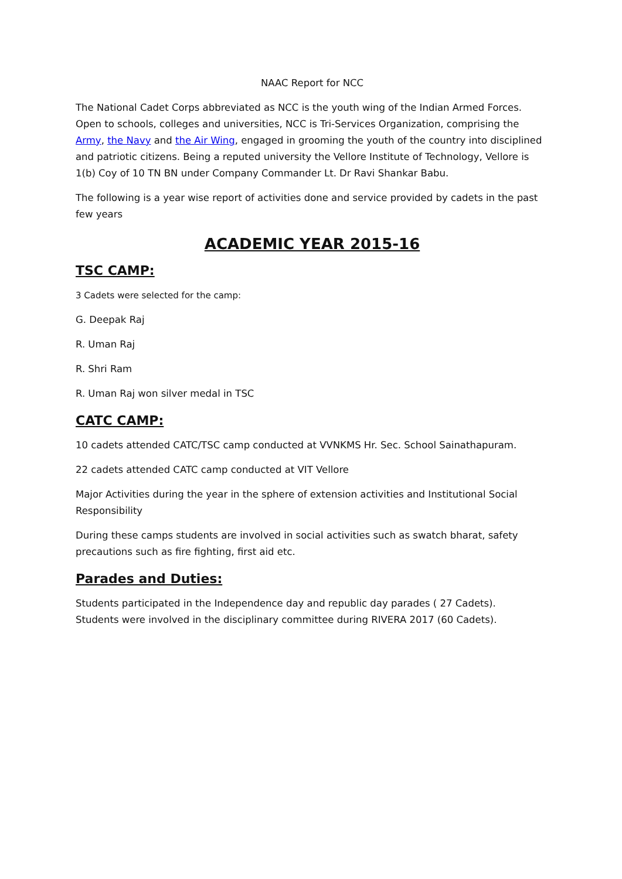NAAC Report for NCC
The National Cadet Corps abbreviated as NCC is the youth wing of the Indian Armed Forces. Open to schools, colleges and universities, NCC is Tri-Services Organization, comprising the Army, the Navy and the Air Wing, engaged in grooming the youth of the country into disciplined and patriotic citizens. Being a reputed university the Vellore Institute of Technology, Vellore is 1(b) Coy of 10 TN BN under Company Commander Lt. Dr Ravi Shankar Babu.
The following is a year wise report of activities done and service provided by cadets in the past few years
ACADEMIC YEAR 2015-16
TSC CAMP:
3 Cadets were selected for the camp:
G. Deepak Raj
R. Uman Raj
R. Shri Ram
R. Uman Raj won silver medal in TSC
CATC CAMP:
10 cadets attended CATC/TSC camp conducted at VVNKMS Hr. Sec. School Sainathapuram.
22 cadets attended CATC camp conducted at VIT Vellore
Major Activities during the year in the sphere of extension activities and Institutional Social Responsibility
During these camps students are involved in social activities such as swatch bharat, safety precautions such as fire fighting, first aid etc.
Parades and Duties:
Students participated in the Independence day and republic day parades ( 27 Cadets).
Students were involved in the disciplinary committee during RIVERA 2017 (60 Cadets).